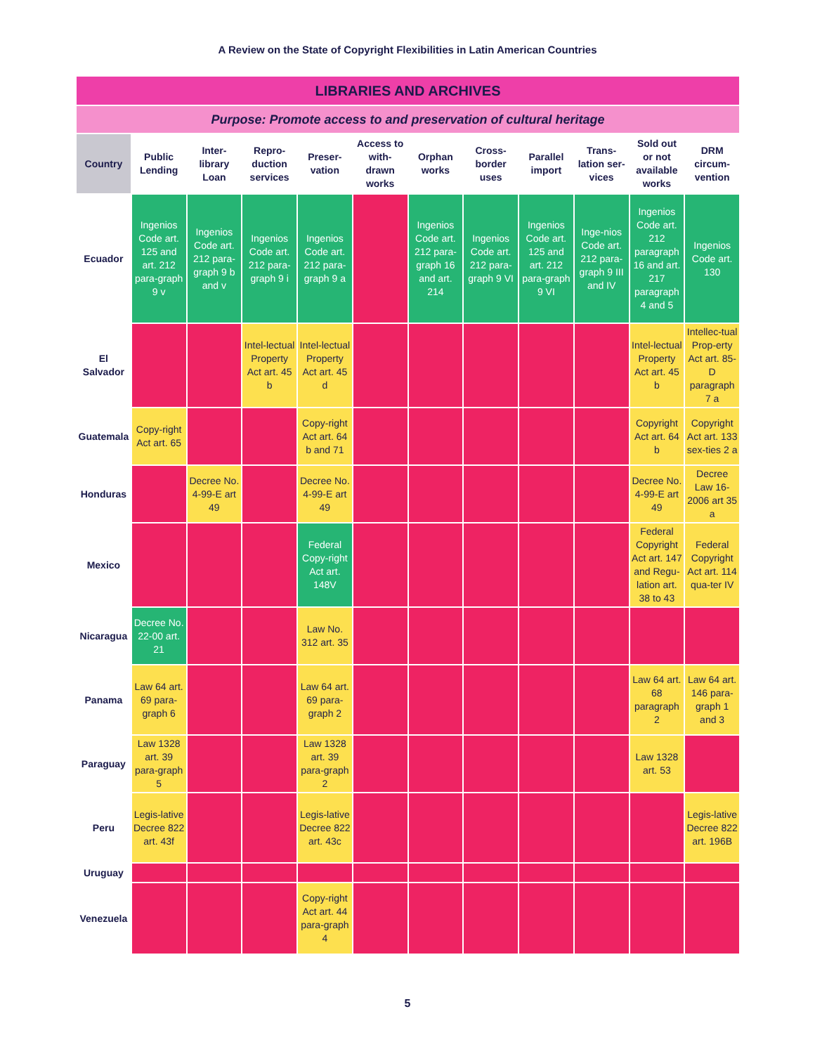A Review on the State of Copyright Flexibilities in Latin American Countries
| LIBRARIES AND ARCHIVES | | | | | | | | | | | |
| --- | --- | --- | --- | --- | --- | --- | --- | --- | --- | --- | --- |
| Purpose: Promote access to and preservation of cultural heritage | | | | | | | | | | | |
| Country | Public Lending | Inter-library Loan | Repro-duction services | Preser-vation | Access to with-drawn works | Orphan works | Cross-border uses | Parallel import | Trans-lation ser-vices | Sold out or not available works | DRM circum-vention |
| Ecuador | Ingenios Code art. 125 and art. 212 para-graph 9 v | Ingenios Code art. 212 para-graph 9 b and v | Ingenios Code art. 212 para-graph 9 i | Ingenios Code art. 212 para-graph 9 a | | Ingenios Code art. 212 para-graph 16 and art. 214 | Ingenios Code art. 212 para-graph 9 VI | Ingenios Code art. 125 and art. 212 para-graph 9 VI | Inge-nios Code art. 212 para-graph 9 III and IV | Ingenios Code art. 212 paragraph 16 and art. 217 paragraph 4 and 5 | Ingenios Code art. 130 |
| El Salvador | | | Intel-lectual Property Act art. 45 b | Intel-lectual Property Act art. 45 d | | | | | | Intel-lectual Property Act art. 45 b | Intellec-tual Prop-erty Act art. 85-D paragraph 7 a |
| Guatemala | Copy-right Act art. 65 | | | Copy-right Act art. 64 b and 71 | | | | | | Copyright Act art. 64 b | Copyright Act art. 133 sex-ties 2 a |
| Honduras | | Decree No. 4-99-E art 49 | | Decree No. 4-99-E art 49 | | | | | | Decree No. 4-99-E art 49 | Decree Law 16-2006 art 35 a |
| Mexico | | | | Federal Copy-right Act art. 148V | | | | | | Federal Copyright Act art. 147 and Regu-lation art. 38 to 43 | Federal Copyright Act art. 114 qua-ter IV |
| Nicaragua | Decree No. 22-00 art. 21 | | | Law No. 312 art. 35 | | | | | | | |
| Panama | Law 64 art. 69 para-graph 6 | | | Law 64 art. 69 para-graph 2 | | | | | | Law 64 art. 68 paragraph 2 | Law 64 art. 146 para-graph 1 and 3 |
| Paraguay | Law 1328 art. 39 para-graph 5 | | | Law 1328 art. 39 para-graph 2 | | | | | | Law 1328 art. 53 | |
| Peru | Legis-lative Decree 822 art. 43f | | | Legis-lative Decree 822 art. 43c | | | | | | | Legis-lative Decree 822 art. 196B |
| Uruguay | | | | | | | | | | | |
| Venezuela | | | | Copy-right Act art. 44 para-graph 4 | | | | | | | |
5